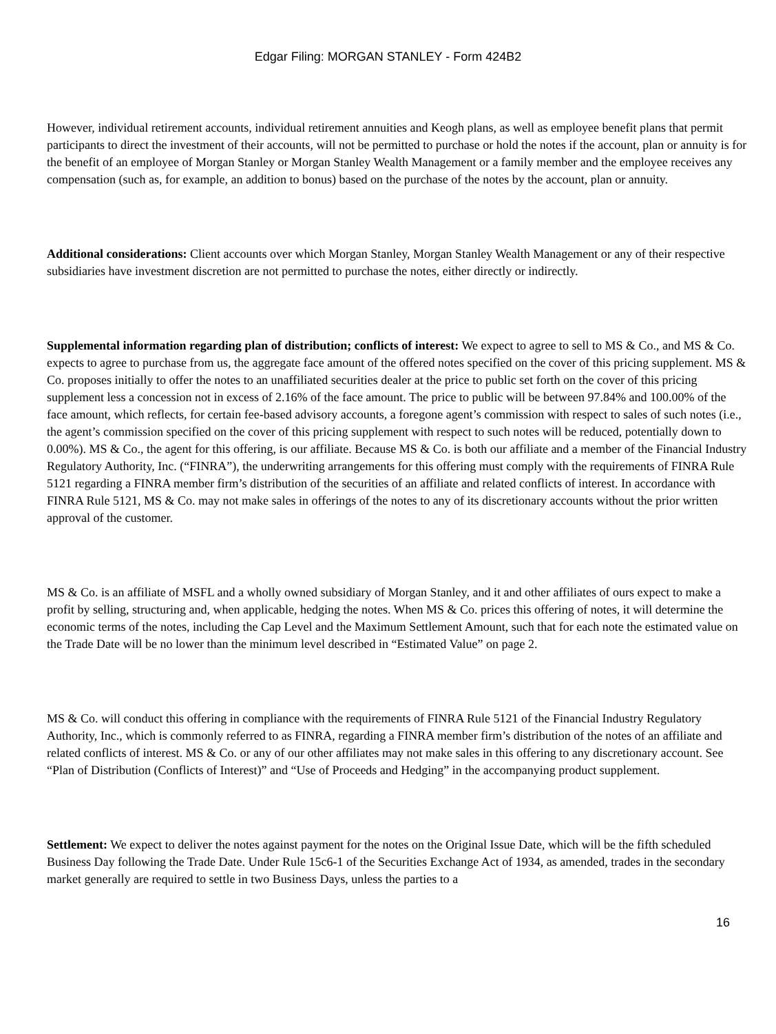Edgar Filing: MORGAN STANLEY - Form 424B2
However, individual retirement accounts, individual retirement annuities and Keogh plans, as well as employee benefit plans that permit participants to direct the investment of their accounts, will not be permitted to purchase or hold the notes if the account, plan or annuity is for the benefit of an employee of Morgan Stanley or Morgan Stanley Wealth Management or a family member and the employee receives any compensation (such as, for example, an addition to bonus) based on the purchase of the notes by the account, plan or annuity.
Additional considerations: Client accounts over which Morgan Stanley, Morgan Stanley Wealth Management or any of their respective subsidiaries have investment discretion are not permitted to purchase the notes, either directly or indirectly.
Supplemental information regarding plan of distribution; conflicts of interest: We expect to agree to sell to MS & Co., and MS & Co. expects to agree to purchase from us, the aggregate face amount of the offered notes specified on the cover of this pricing supplement. MS & Co. proposes initially to offer the notes to an unaffiliated securities dealer at the price to public set forth on the cover of this pricing supplement less a concession not in excess of 2.16% of the face amount. The price to public will be between 97.84% and 100.00% of the face amount, which reflects, for certain fee-based advisory accounts, a foregone agent’s commission with respect to sales of such notes (i.e., the agent’s commission specified on the cover of this pricing supplement with respect to such notes will be reduced, potentially down to 0.00%). MS & Co., the agent for this offering, is our affiliate. Because MS & Co. is both our affiliate and a member of the Financial Industry Regulatory Authority, Inc. (“FINRA”), the underwriting arrangements for this offering must comply with the requirements of FINRA Rule 5121 regarding a FINRA member firm’s distribution of the securities of an affiliate and related conflicts of interest. In accordance with FINRA Rule 5121, MS & Co. may not make sales in offerings of the notes to any of its discretionary accounts without the prior written approval of the customer.
MS & Co. is an affiliate of MSFL and a wholly owned subsidiary of Morgan Stanley, and it and other affiliates of ours expect to make a profit by selling, structuring and, when applicable, hedging the notes. When MS & Co. prices this offering of notes, it will determine the economic terms of the notes, including the Cap Level and the Maximum Settlement Amount, such that for each note the estimated value on the Trade Date will be no lower than the minimum level described in “Estimated Value” on page 2.
MS & Co. will conduct this offering in compliance with the requirements of FINRA Rule 5121 of the Financial Industry Regulatory Authority, Inc., which is commonly referred to as FINRA, regarding a FINRA member firm’s distribution of the notes of an affiliate and related conflicts of interest. MS & Co. or any of our other affiliates may not make sales in this offering to any discretionary account. See “Plan of Distribution (Conflicts of Interest)” and “Use of Proceeds and Hedging” in the accompanying product supplement.
Settlement: We expect to deliver the notes against payment for the notes on the Original Issue Date, which will be the fifth scheduled Business Day following the Trade Date. Under Rule 15c6-1 of the Securities Exchange Act of 1934, as amended, trades in the secondary market generally are required to settle in two Business Days, unless the parties to a
16